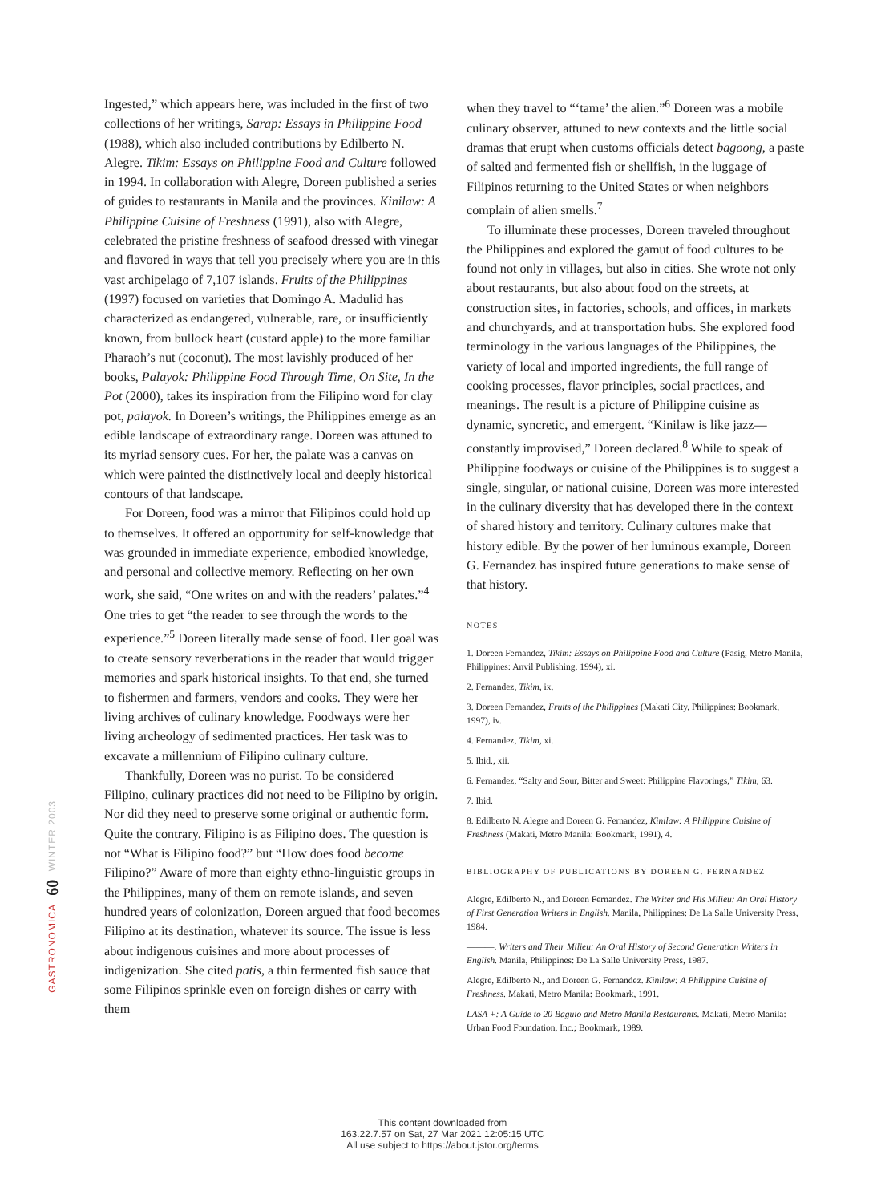GASTRONOMICA 60 WINTER 2003
Ingested,” which appears here, was included in the first of two collections of her writings, Sarap: Essays in Philippine Food (1988), which also included contributions by Edilberto N. Alegre. Tikim: Essays on Philippine Food and Culture followed in 1994. In collaboration with Alegre, Doreen published a series of guides to restaurants in Manila and the provinces. Kinilaw: A Philippine Cuisine of Freshness (1991), also with Alegre, celebrated the pristine freshness of seafood dressed with vinegar and flavored in ways that tell you precisely where you are in this vast archipelago of 7,107 islands. Fruits of the Philippines (1997) focused on varieties that Domingo A. Madulid has characterized as endangered, vulnerable, rare, or insufficiently known, from bullock heart (custard apple) to the more familiar Pharaoh’s nut (coconut). The most lavishly produced of her books, Palayok: Philippine Food Through Time, On Site, In the Pot (2000), takes its inspiration from the Filipino word for clay pot, palayok. In Doreen’s writings, the Philippines emerge as an edible landscape of extraordinary range. Doreen was attuned to its myriad sensory cues. For her, the palate was a canvas on which were painted the distinctively local and deeply historical contours of that landscape.
For Doreen, food was a mirror that Filipinos could hold up to themselves. It offered an opportunity for self-knowledge that was grounded in immediate experience, embodied knowledge, and personal and collective memory. Reflecting on her own work, she said, “One writes on and with the readers’ palates.”<sup>4</sup> One tries to get “the reader to see through the words to the experience.”<sup>5</sup> Doreen literally made sense of food. Her goal was to create sensory reverberations in the reader that would trigger memories and spark historical insights. To that end, she turned to fishermen and farmers, vendors and cooks. They were her living archives of culinary knowledge. Foodways were her living archeology of sedimented practices. Her task was to excavate a millennium of Filipino culinary culture.
Thankfully, Doreen was no purist. To be considered Filipino, culinary practices did not need to be Filipino by origin. Nor did they need to preserve some original or authentic form. Quite the contrary. Filipino is as Filipino does. The question is not “What is Filipino food?” but “How does food become Filipino?” Aware of more than eighty ethno-linguistic groups in the Philippines, many of them on remote islands, and seven hundred years of colonization, Doreen argued that food becomes Filipino at its destination, whatever its source. The issue is less about indigenous cuisines and more about processes of indigenization. She cited patis, a thin fermented fish sauce that some Filipinos sprinkle even on foreign dishes or carry with them
when they travel to “‘tame’ the alien.”<sup>6</sup> Doreen was a mobile culinary observer, attuned to new contexts and the little social dramas that erupt when customs officials detect bagoong, a paste of salted and fermented fish or shellfish, in the luggage of Filipinos returning to the United States or when neighbors complain of alien smells.<sup>7</sup>
To illuminate these processes, Doreen traveled throughout the Philippines and explored the gamut of food cultures to be found not only in villages, but also in cities. She wrote not only about restaurants, but also about food on the streets, at construction sites, in factories, schools, and offices, in markets and churchyards, and at transportation hubs. She explored food terminology in the various languages of the Philippines, the variety of local and imported ingredients, the full range of cooking processes, flavor principles, social practices, and meanings. The result is a picture of Philippine cuisine as dynamic, syncretic, and emergent. “Kinilaw is like jazz—constantly improvised,” Doreen declared.<sup>8</sup> While to speak of Philippine foodways or cuisine of the Philippines is to suggest a single, singular, or national cuisine, Doreen was more interested in the culinary diversity that has developed there in the context of shared history and territory. Culinary cultures make that history edible. By the power of her luminous example, Doreen G. Fernandez has inspired future generations to make sense of that history.
NOTES
1. Doreen Fernandez, Tikim: Essays on Philippine Food and Culture (Pasig, Metro Manila, Philippines: Anvil Publishing, 1994), xi.
2. Fernandez, Tikim, ix.
3. Doreen Fernandez, Fruits of the Philippines (Makati City, Philippines: Bookmark, 1997), iv.
4. Fernandez, Tikim, xi.
5. Ibid., xii.
6. Fernandez, “Salty and Sour, Bitter and Sweet: Philippine Flavorings,” Tikim, 63.
7. Ibid.
8. Edilberto N. Alegre and Doreen G. Fernandez, Kinilaw: A Philippine Cuisine of Freshness (Makati, Metro Manila: Bookmark, 1991), 4.
BIBLIOGRAPHY OF PUBLICATIONS BY DOREEN G. FERNANDEZ
Alegre, Edilberto N., and Doreen Fernandez. The Writer and His Milieu: An Oral History of First Generation Writers in English. Manila, Philippines: De La Salle University Press, 1984.
———. Writers and Their Milieu: An Oral History of Second Generation Writers in English. Manila, Philippines: De La Salle University Press, 1987.
Alegre, Edilberto N., and Doreen G. Fernandez. Kinilaw: A Philippine Cuisine of Freshness. Makati, Metro Manila: Bookmark, 1991.
LASA +: A Guide to 20 Baguio and Metro Manila Restaurants. Makati, Metro Manila: Urban Food Foundation, Inc.; Bookmark, 1989.
This content downloaded from
163.22.7.57 on Sat, 27 Mar 2021 12:05:15 UTC
All use subject to https://about.jstor.org/terms